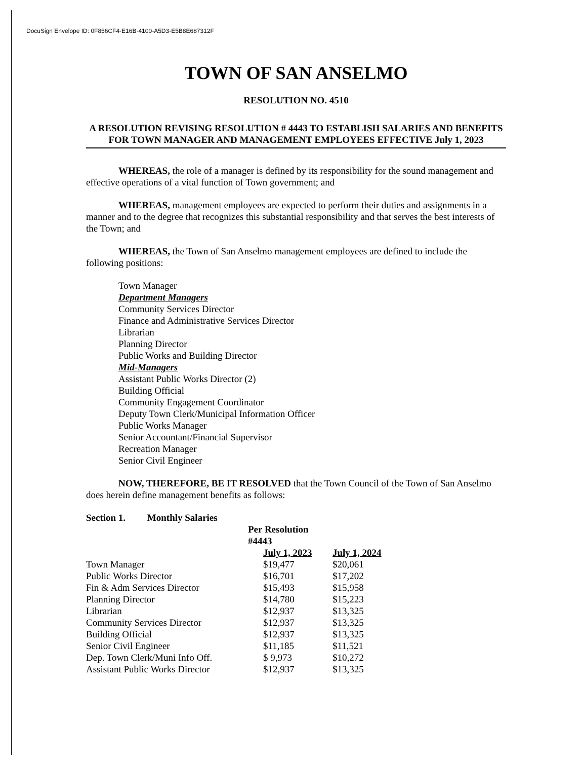DocuSign Envelope ID: 0F856CF4-E16B-4100-A5D3-E5B8E687312F
TOWN OF SAN ANSELMO
RESOLUTION NO. 4510
A RESOLUTION REVISING RESOLUTION # 4443 TO ESTABLISH SALARIES AND BENEFITS FOR TOWN MANAGER AND MANAGEMENT EMPLOYEES EFFECTIVE July 1, 2023
WHEREAS, the role of a manager is defined by its responsibility for the sound management and effective operations of a vital function of Town government; and
WHEREAS, management employees are expected to perform their duties and assignments in a manner and to the degree that recognizes this substantial responsibility and that serves the best interests of the Town; and
WHEREAS, the Town of San Anselmo management employees are defined to include the following positions:
Town Manager
Department Managers
Community Services Director
Finance and Administrative Services Director
Librarian
Planning Director
Public Works and Building Director
Mid-Managers
Assistant Public Works Director (2)
Building Official
Community Engagement Coordinator
Deputy Town Clerk/Municipal Information Officer
Public Works Manager
Senior Accountant/Financial Supervisor
Recreation Manager
Senior Civil Engineer
NOW, THEREFORE, BE IT RESOLVED that the Town Council of the Town of San Anselmo does herein define management benefits as follows:
Section 1. Monthly Salaries
| | Per Resolution #4443 | |
| --- | --- | --- |
| | July 1, 2023 | July 1, 2024 |
| Town Manager | $19,477 | $20,061 |
| Public Works Director | $16,701 | $17,202 |
| Fin & Adm Services Director | $15,493 | $15,958 |
| Planning Director | $14,780 | $15,223 |
| Librarian | $12,937 | $13,325 |
| Community Services Director | $12,937 | $13,325 |
| Building Official | $12,937 | $13,325 |
| Senior Civil Engineer | $11,185 | $11,521 |
| Dep. Town Clerk/Muni Info Off. | $ 9,973 | $10,272 |
| Assistant Public Works Director | $12,937 | $13,325 |